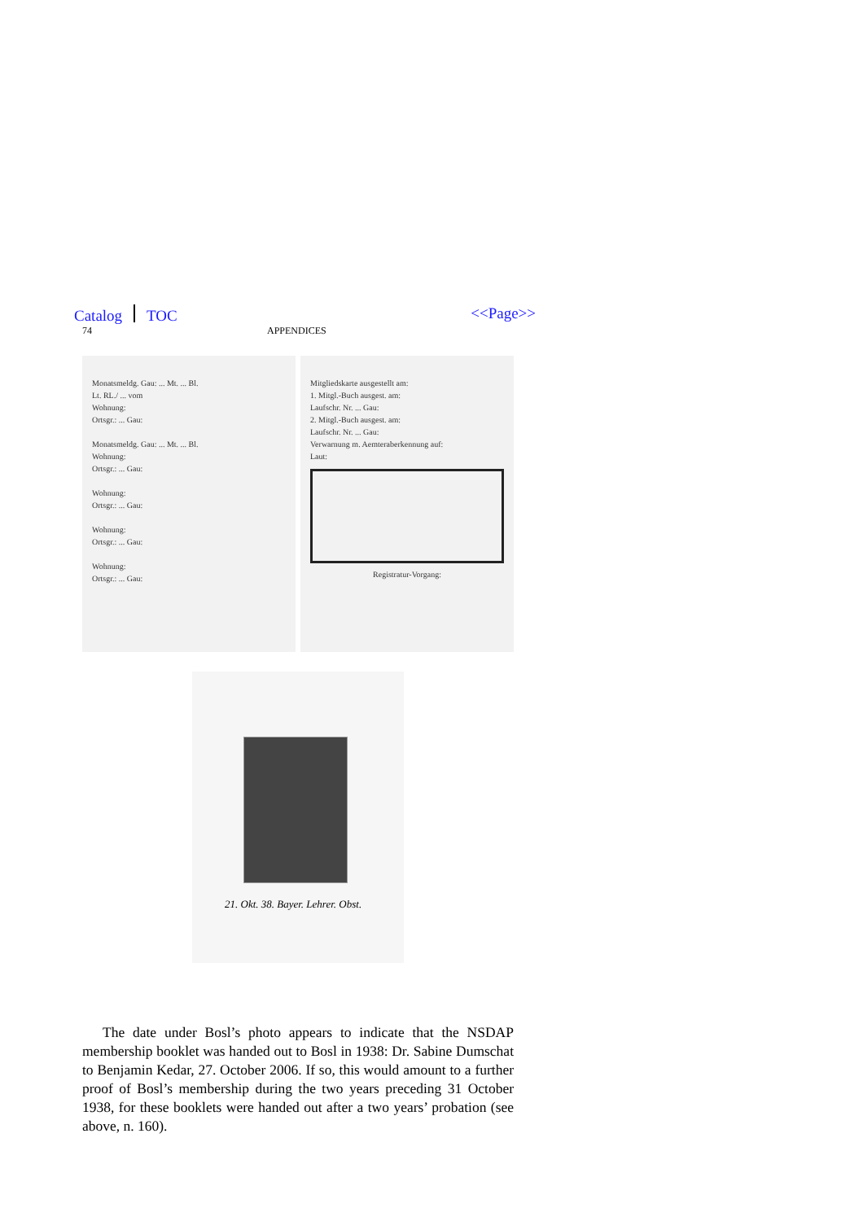Catalog TOC <<Page>>
74 APPENDICES
Monatsmeldg. Gau: ... Mt. ... Bl.
Lt. RL./ ... vom
Wohnung:
Ortsgr.: ... Gau:
Monatsmeldg. Gau: ... Mt. ... Bl.
Wohnung:
Ortsgr.: ... Gau:
Wohnung:
Ortsgr.: ... Gau:
Wohnung:
Ortsgr.: ... Gau:
Wohnung:
Ortsgr.: ... Gau:
Mitgliedskarte ausgestellt am:
1. Mitgl.-Buch ausgest. am:
Laufschr. Nr. ... Gau:
2. Mitgl.-Buch ausgest. am:
Laufschr. Nr. ... Gau:
Verwarnung m. Aemteraberkennung auf:
Laut:
Registratur-Vorgang:
21. Okt. 38. Bayer. Lehrer. Obst.
The date under Bosl’s photo appears to indicate that the NSDAP membership booklet was handed out to Bosl in 1938: Dr. Sabine Dumschat to Benjamin Kedar, 27. October 2006. If so, this would amount to a further proof of Bosl’s membership during the two years preceding 31 October 1938, for these booklets were handed out after a two years’ probation (see above, n. 160).